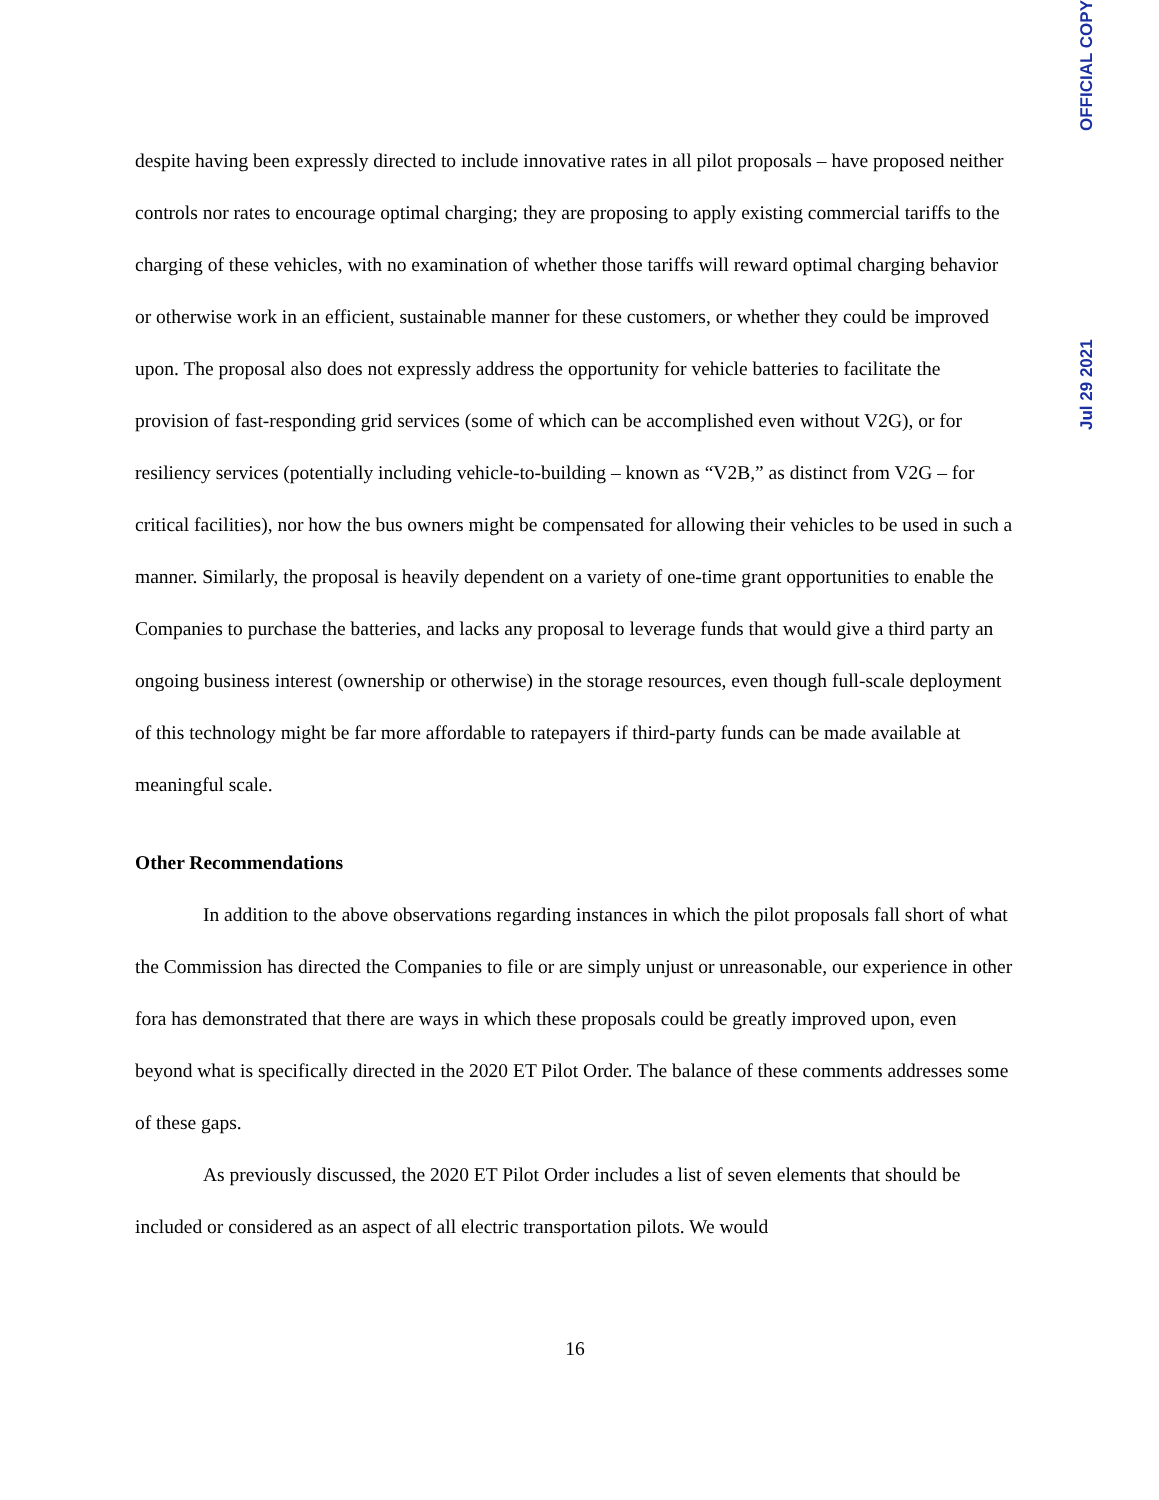despite having been expressly directed to include innovative rates in all pilot proposals – have proposed neither controls nor rates to encourage optimal charging; they are proposing to apply existing commercial tariffs to the charging of these vehicles, with no examination of whether those tariffs will reward optimal charging behavior or otherwise work in an efficient, sustainable manner for these customers, or whether they could be improved upon. The proposal also does not expressly address the opportunity for vehicle batteries to facilitate the provision of fast-responding grid services (some of which can be accomplished even without V2G), or for resiliency services (potentially including vehicle-to-building – known as “V2B,” as distinct from V2G – for critical facilities), nor how the bus owners might be compensated for allowing their vehicles to be used in such a manner. Similarly, the proposal is heavily dependent on a variety of one-time grant opportunities to enable the Companies to purchase the batteries, and lacks any proposal to leverage funds that would give a third party an ongoing business interest (ownership or otherwise) in the storage resources, even though full-scale deployment of this technology might be far more affordable to ratepayers if third-party funds can be made available at meaningful scale.
Other Recommendations
In addition to the above observations regarding instances in which the pilot proposals fall short of what the Commission has directed the Companies to file or are simply unjust or unreasonable, our experience in other fora has demonstrated that there are ways in which these proposals could be greatly improved upon, even beyond what is specifically directed in the 2020 ET Pilot Order. The balance of these comments addresses some of these gaps.
As previously discussed, the 2020 ET Pilot Order includes a list of seven elements that should be included or considered as an aspect of all electric transportation pilots. We would
16
Jul 29 2021 OFFICIAL COPY